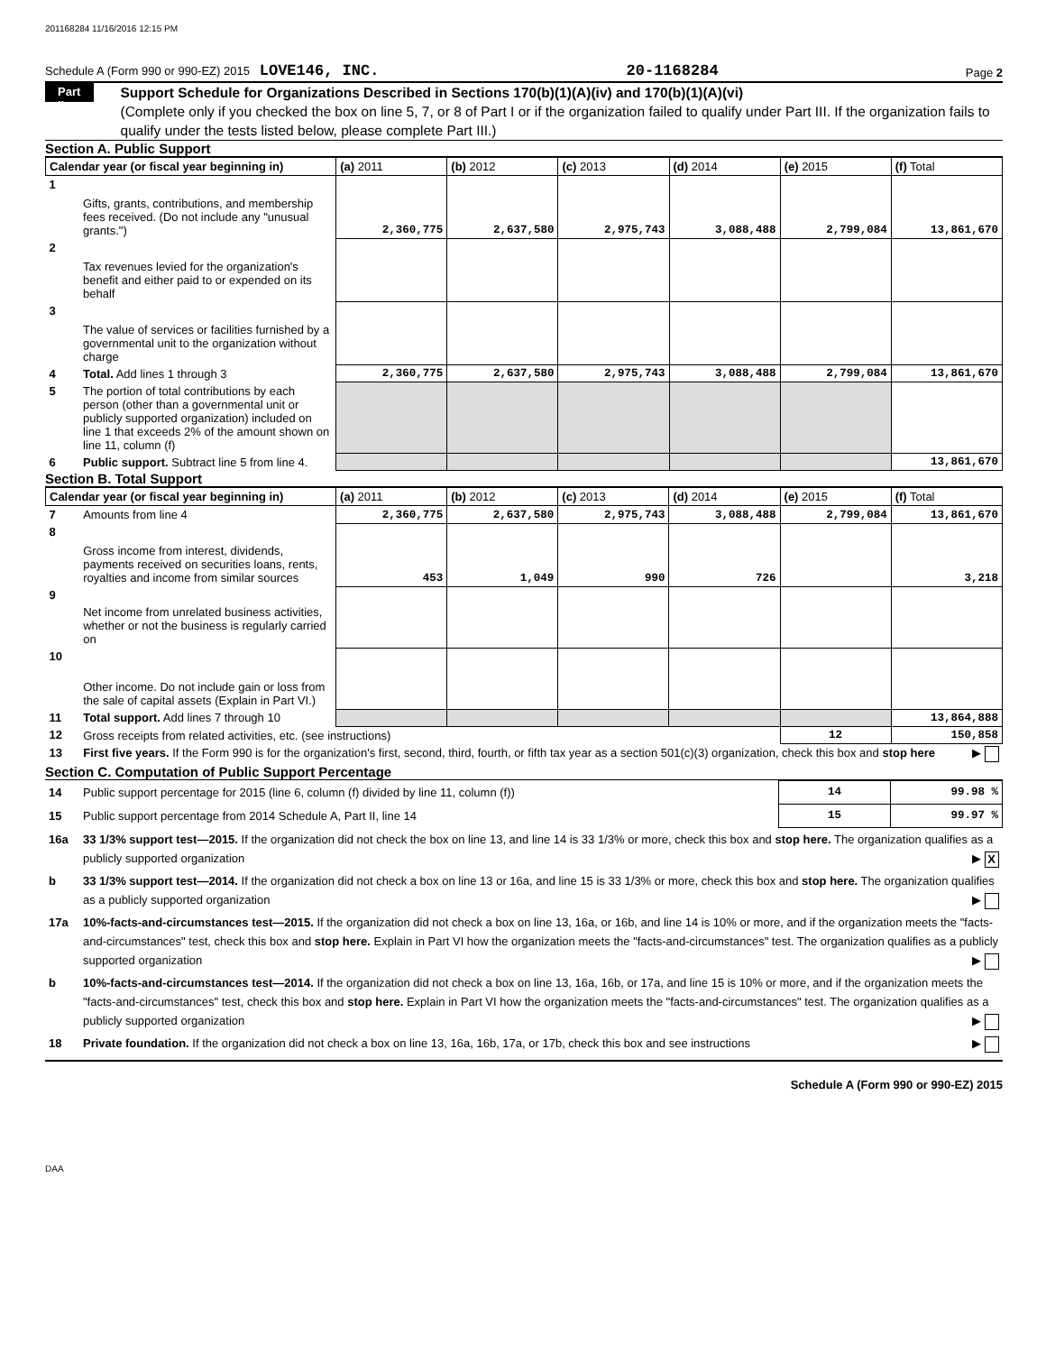201168284 11/16/2016 12:15 PM
Schedule A (Form 990 or 990-EZ) 2015 LOVE146, INC. 20-1168284 Page 2
Part II
Support Schedule for Organizations Described in Sections 170(b)(1)(A)(iv) and 170(b)(1)(A)(vi)
(Complete only if you checked the box on line 5, 7, or 8 of Part I or if the organization failed to qualify under Part III. If the organization fails to qualify under the tests listed below, please complete Part III.)
Section A. Public Support
| Calendar year (or fiscal year beginning in) | | (a) 2011 | (b) 2012 | (c) 2013 | (d) 2014 | (e) 2015 | (f) Total |
| --- | --- | --- | --- | --- | --- | --- | --- |
| 1 | Gifts, grants, contributions, and membership fees received. (Do not include any "unusual grants.") | 2,360,775 | 2,637,580 | 2,975,743 | 3,088,488 | 2,799,084 | 13,861,670 |
| 2 | Tax revenues levied for the organization's benefit and either paid to or expended on its behalf | | | | | | |
| 3 | The value of services or facilities furnished by a governmental unit to the organization without charge | | | | | | |
| 4 | Total. Add lines 1 through 3 | 2,360,775 | 2,637,580 | 2,975,743 | 3,088,488 | 2,799,084 | 13,861,670 |
| 5 | The portion of total contributions by each person (other than a governmental unit or publicly supported organization) included on line 1 that exceeds 2% of the amount shown on line 11, column (f) | | | | | | |
| 6 | Public support. Subtract line 5 from line 4. | | | | | | 13,861,670 |
Section B. Total Support
| Calendar year (or fiscal year beginning in) | | (a) 2011 | (b) 2012 | (c) 2013 | (d) 2014 | (e) 2015 | (f) Total |
| --- | --- | --- | --- | --- | --- | --- | --- |
| 7 | Amounts from line 4 | 2,360,775 | 2,637,580 | 2,975,743 | 3,088,488 | 2,799,084 | 13,861,670 |
| 8 | Gross income from interest, dividends, payments received on securities loans, rents, royalties and income from similar sources | 453 | 1,049 | 990 | 726 | | 3,218 |
| 9 | Net income from unrelated business activities, whether or not the business is regularly carried on | | | | | | |
| 10 | Other income. Do not include gain or loss from the sale of capital assets (Explain in Part VI.) | | | | | | |
| 11 | Total support. Add lines 7 through 10 | | | | | | 13,864,888 |
| 12 | Gross receipts from related activities, etc. (see instructions) | | | | | 12 | 150,858 |
| 13 | First five years. If the Form 990 is for the organization's first, second, third, fourth, or fifth tax year as a section 501(c)(3) organization, check this box and stop here ▶ | | | | | | |
Section C. Computation of Public Support Percentage
| 14 | Public support percentage for 2015 (line 6, column (f) divided by line 11, column (f)) | 14 | 99.98 % |
| 15 | Public support percentage from 2014 Schedule A, Part II, line 14 | 15 | 99.97 % |
| 16a | 33 1/3% support test—2015. If the organization did not check the box on line 13, and line 14 is 33 1/3% or more, check this box and stop here. The organization qualifies as a publicly supported organization ▶ X | | |
| b | 33 1/3% support test—2014. If the organization did not check a box on line 13 or 16a, and line 15 is 33 1/3% or more, check this box and stop here. The organization qualifies as a publicly supported organization ▶ | | |
| 17a | 10%-facts-and-circumstances test—2015. If the organization did not check a box on line 13, 16a, or 16b, and line 14 is 10% or more, and if the organization meets the "facts-and-circumstances" test, check this box and stop here. Explain in Part VI how the organization meets the "facts-and-circumstances" test. The organization qualifies as a publicly supported organization ▶ | | |
| b | 10%-facts-and-circumstances test—2014. If the organization did not check a box on line 13, 16a, 16b, or 17a, and line 15 is 10% or more, and if the organization meets the "facts-and-circumstances" test, check this box and stop here. Explain in Part VI how the organization meets the "facts-and-circumstances" test. The organization qualifies as a publicly supported organization ▶ | | |
| 18 | Private foundation. If the organization did not check a box on line 13, 16a, 16b, 17a, or 17b, check this box and see instructions ▶ | | |
Schedule A (Form 990 or 990-EZ) 2015
DAA